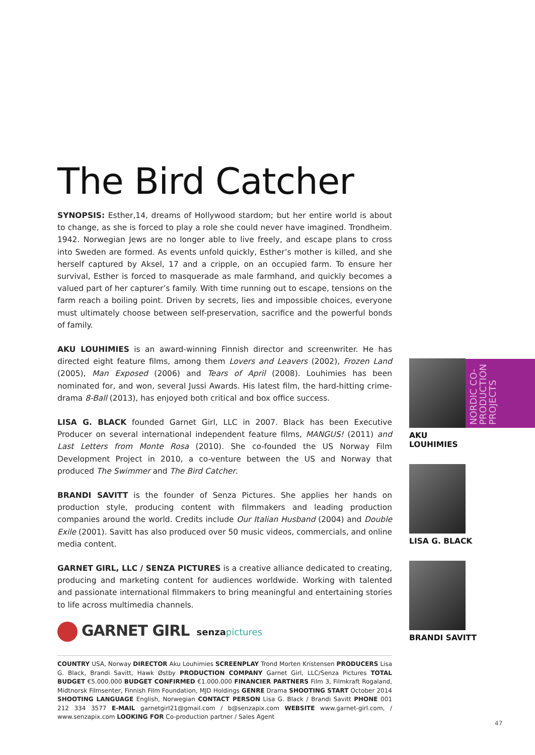The Bird Catcher
SYNOPSIS: Esther,14, dreams of Hollywood stardom; but her entire world is about to change, as she is forced to play a role she could never have imagined. Trondheim. 1942. Norwegian Jews are no longer able to live freely, and escape plans to cross into Sweden are formed. As events unfold quickly, Esther’s mother is killed, and she herself captured by Aksel, 17 and a cripple, on an occupied farm. To ensure her survival, Esther is forced to masquerade as male farmhand, and quickly becomes a valued part of her capturer’s family. With time running out to escape, tensions on the farm reach a boiling point. Driven by secrets, lies and impossible choices, everyone must ultimately choose between self-preservation, sacrifice and the powerful bonds of family.
AKU LOUHIMIES is an award-winning Finnish director and screenwriter. He has directed eight feature films, among them Lovers and Leavers (2002), Frozen Land (2005), Man Exposed (2006) and Tears of April (2008). Louhimies has been nominated for, and won, several Jussi Awards. His latest film, the hard-hitting crime-drama 8-Ball (2013), has enjoyed both critical and box office success.
LISA G. BLACK founded Garnet Girl, LLC in 2007. Black has been Executive Producer on several international independent feature films, MANGUS! (2011) and Last Letters from Monte Rosa (2010). She co-founded the US Norway Film Development Project in 2010, a co-venture between the US and Norway that produced The Swimmer and The Bird Catcher.
BRANDI SAVITT is the founder of Senza Pictures. She applies her hands on production style, producing content with filmmakers and leading production companies around the world. Credits include Our Italian Husband (2004) and Double Exile (2001). Savitt has also produced over 50 music videos, commercials, and online media content.
GARNET GIRL, LLC / SENZA PICTURES is a creative alliance dedicated to creating, producing and marketing content for audiences worldwide. Working with talented and passionate international filmmakers to bring meaningful and entertaining stories to life across multimedia channels.
NORDIC CO-PRODUCTION PROJECTS
AKU
LOUHIMIES
LISA G. BLACK
BRANDI SAVITT
GARNET GIRL
senzapictures
COUNTRY USA, Norway DIRECTOR Aku Louhimies SCREENPLAY Trond Morten Kristensen PRODUCERS Lisa G. Black, Brandi Savitt, Hawk Østby PRODUCTION COMPANY Garnet Girl, LLC/Senza Pictures TOTAL BUDGET €5.000.000 BUDGET CONFIRMED €1.000.000 FINANCIER PARTNERS Film 3, Filmkraft Rogaland, Midtnorsk Filmsenter, Finnish Film Foundation, MJD Holdings GENRE Drama SHOOTING START October 2014 SHOOTING LANGUAGE English, Norwegian CONTACT PERSON Lisa G. Black / Brandi Savitt PHONE 001 212 334 3577 E-MAIL garnetgirl21@gmail.com / b@senzapix.com WEBSITE www.garnet-girl.com, / www.senzapix.com LOOKING FOR Co-production partner / Sales Agent
47